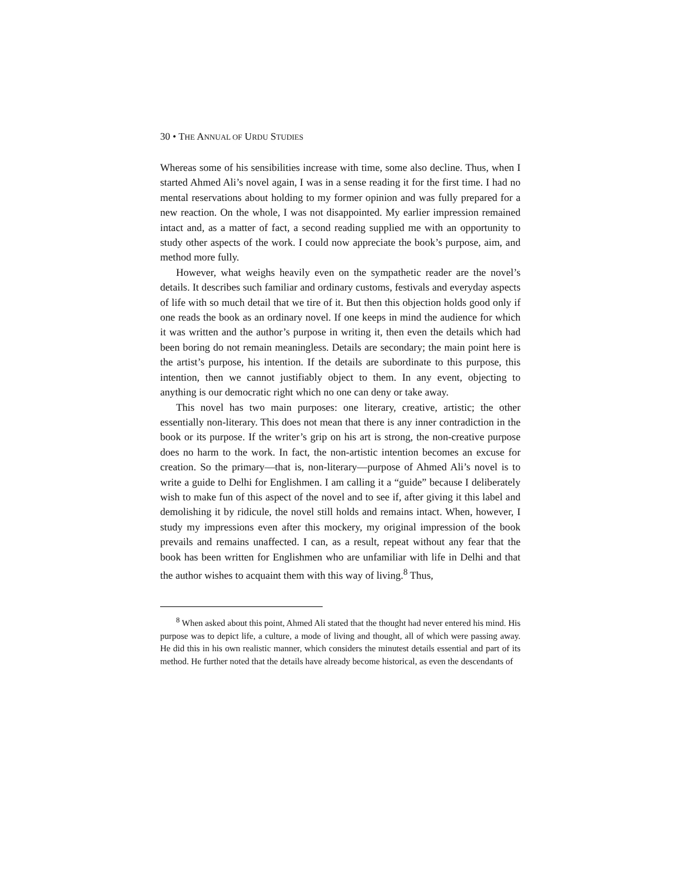30 • THE ANNUAL OF URDU STUDIES
Whereas some of his sensibilities increase with time, some also decline. Thus, when I started Ahmed Ali’s novel again, I was in a sense reading it for the first time. I had no mental reservations about holding to my former opinion and was fully prepared for a new reaction. On the whole, I was not disappointed. My earlier impression remained intact and, as a matter of fact, a second reading supplied me with an opportunity to study other aspects of the work. I could now appreciate the book’s purpose, aim, and method more fully.
However, what weighs heavily even on the sympathetic reader are the novel’s details. It describes such familiar and ordinary customs, festivals and everyday aspects of life with so much detail that we tire of it. But then this objection holds good only if one reads the book as an ordinary novel. If one keeps in mind the audience for which it was written and the author’s purpose in writing it, then even the details which had been boring do not remain meaningless. Details are secondary; the main point here is the artist’s purpose, his intention. If the details are subordinate to this purpose, this intention, then we cannot justifiably object to them. In any event, objecting to anything is our democratic right which no one can deny or take away.
This novel has two main purposes: one literary, creative, artistic; the other essentially non-literary. This does not mean that there is any inner contradiction in the book or its purpose. If the writer’s grip on his art is strong, the non-creative purpose does no harm to the work. In fact, the non-artistic intention becomes an excuse for creation. So the primary—that is, non-literary—purpose of Ahmed Ali’s novel is to write a guide to Delhi for Englishmen. I am calling it a “guide” because I deliberately wish to make fun of this aspect of the novel and to see if, after giving it this label and demolishing it by ridicule, the novel still holds and remains intact. When, however, I study my impressions even after this mockery, my original impression of the book prevails and remains unaffected. I can, as a result, repeat without any fear that the book has been written for Englishmen who are unfamiliar with life in Delhi and that the author wishes to acquaint them with this way of living.<sup>8</sup> Thus,
<sup>8</sup> When asked about this point, Ahmed Ali stated that the thought had never entered his mind. His purpose was to depict life, a culture, a mode of living and thought, all of which were passing away. He did this in his own realistic manner, which considers the minutest details essential and part of its method. He further noted that the details have already become historical, as even the descendants of